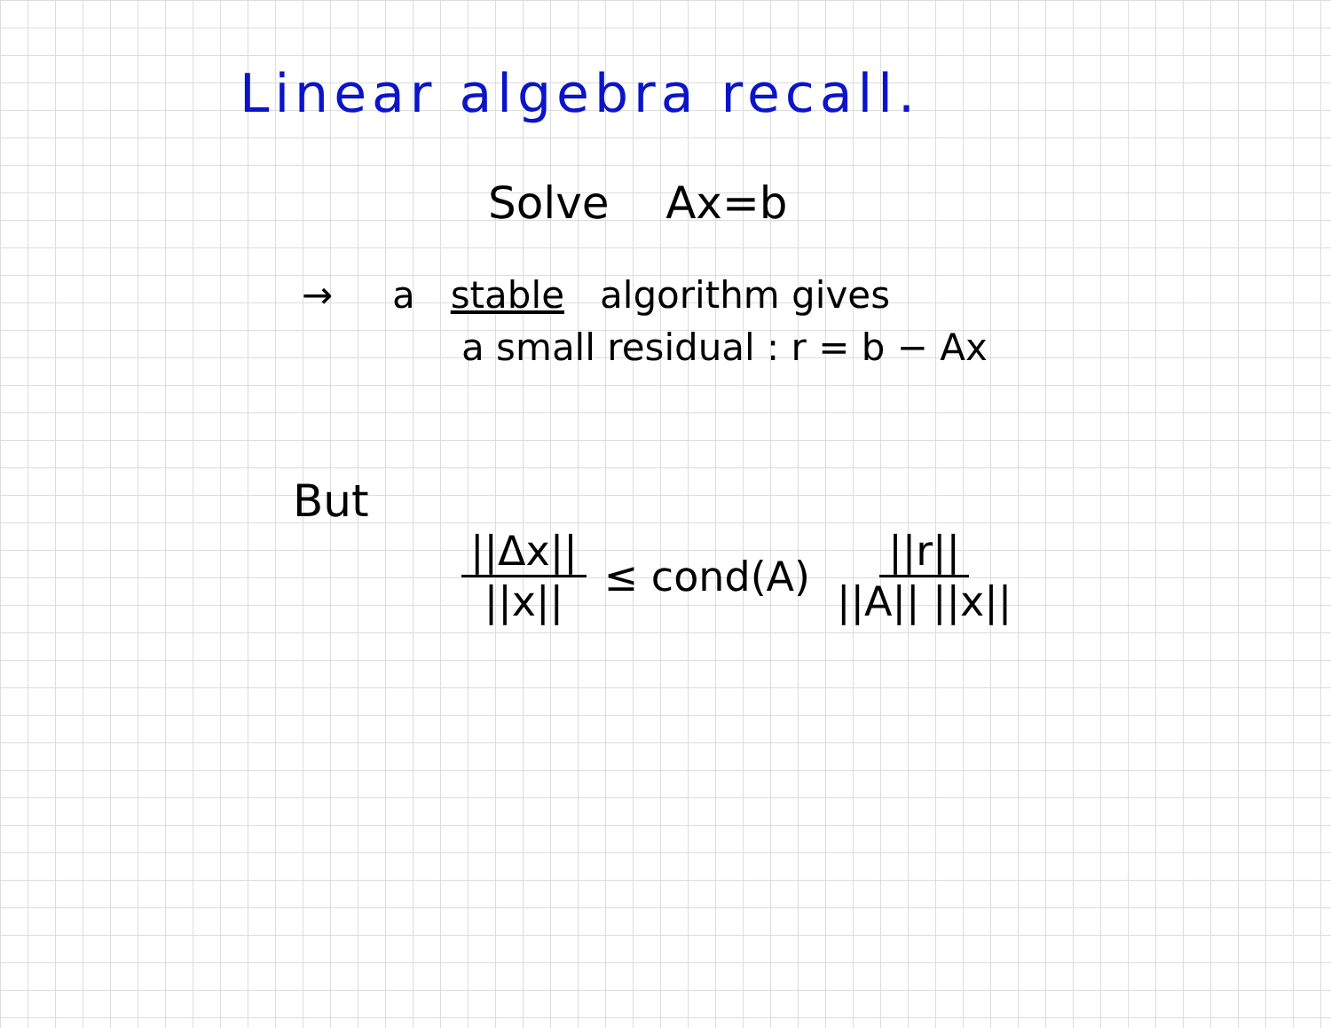Linear algebra recall.
Solve Ax=b
→ a stable algorithm gives
a small residual : r = b − Ax
But
||Δx|| ||x|| ≤ cond(A) ||r|| ||A|| ||x||